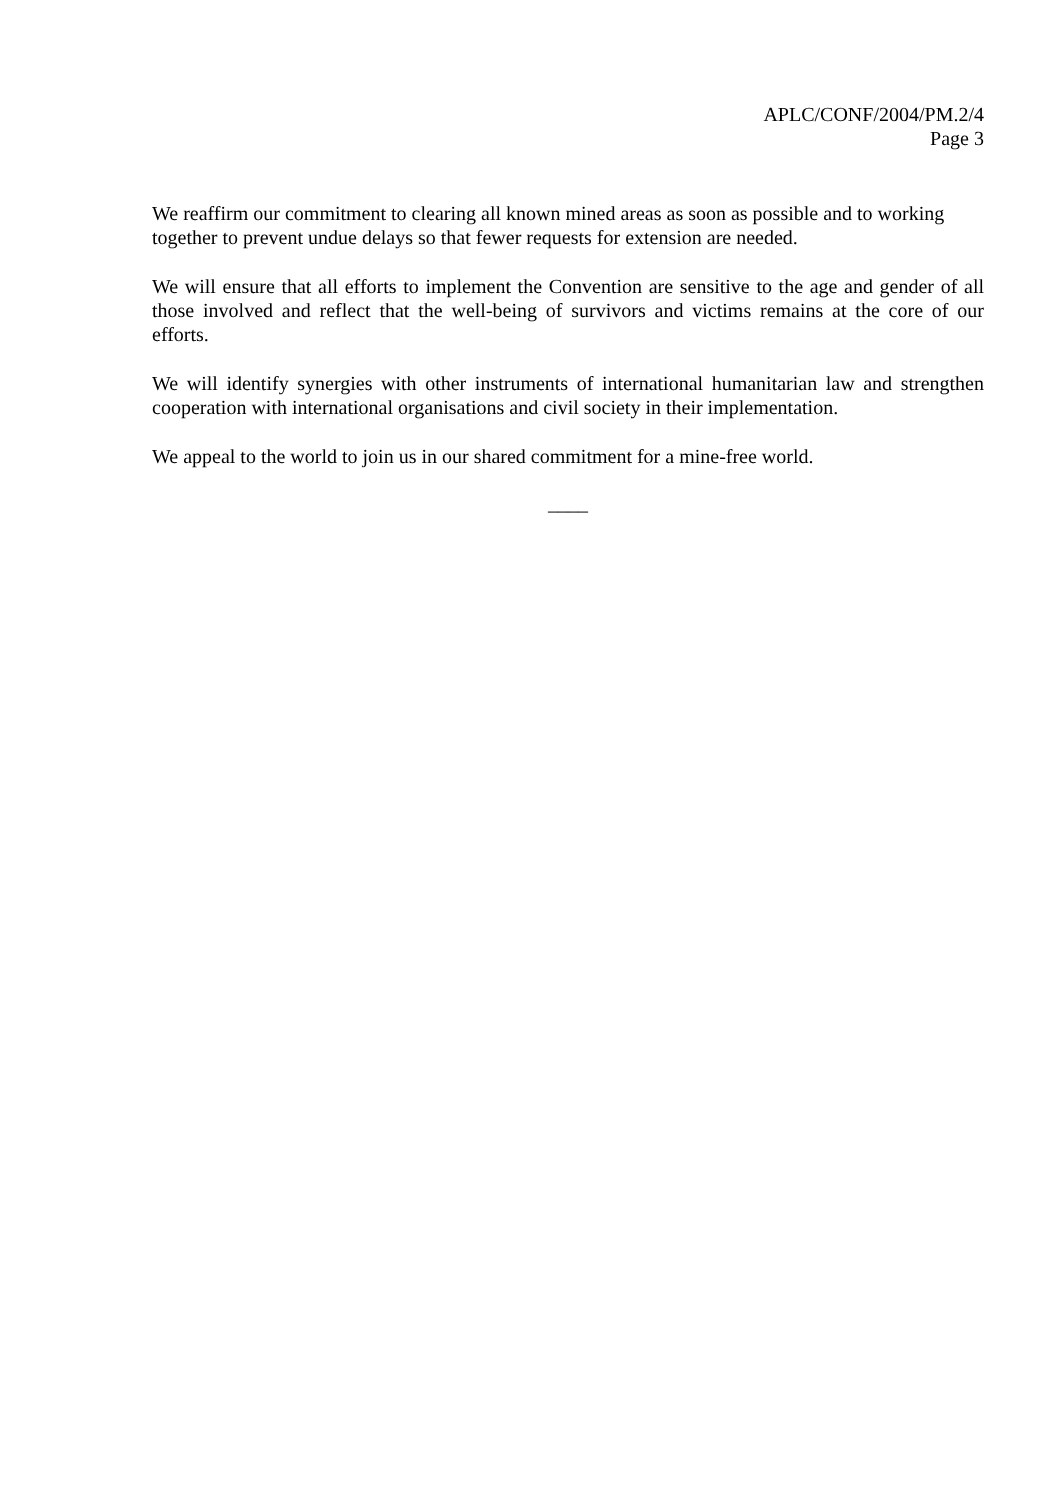APLC/CONF/2004/PM.2/4
Page 3
We reaffirm our commitment to clearing all known mined areas as soon as possible and to working together to prevent undue delays so that fewer requests for extension are needed.
We will ensure that all efforts to implement the Convention are sensitive to the age and gender of all those involved and reflect that the well-being of survivors and victims remains at the core of our efforts.
We will identify synergies with other instruments of international humanitarian law and strengthen cooperation with international organisations and civil society in their implementation.
We appeal to the world to join us in our shared commitment for a mine-free world.
____